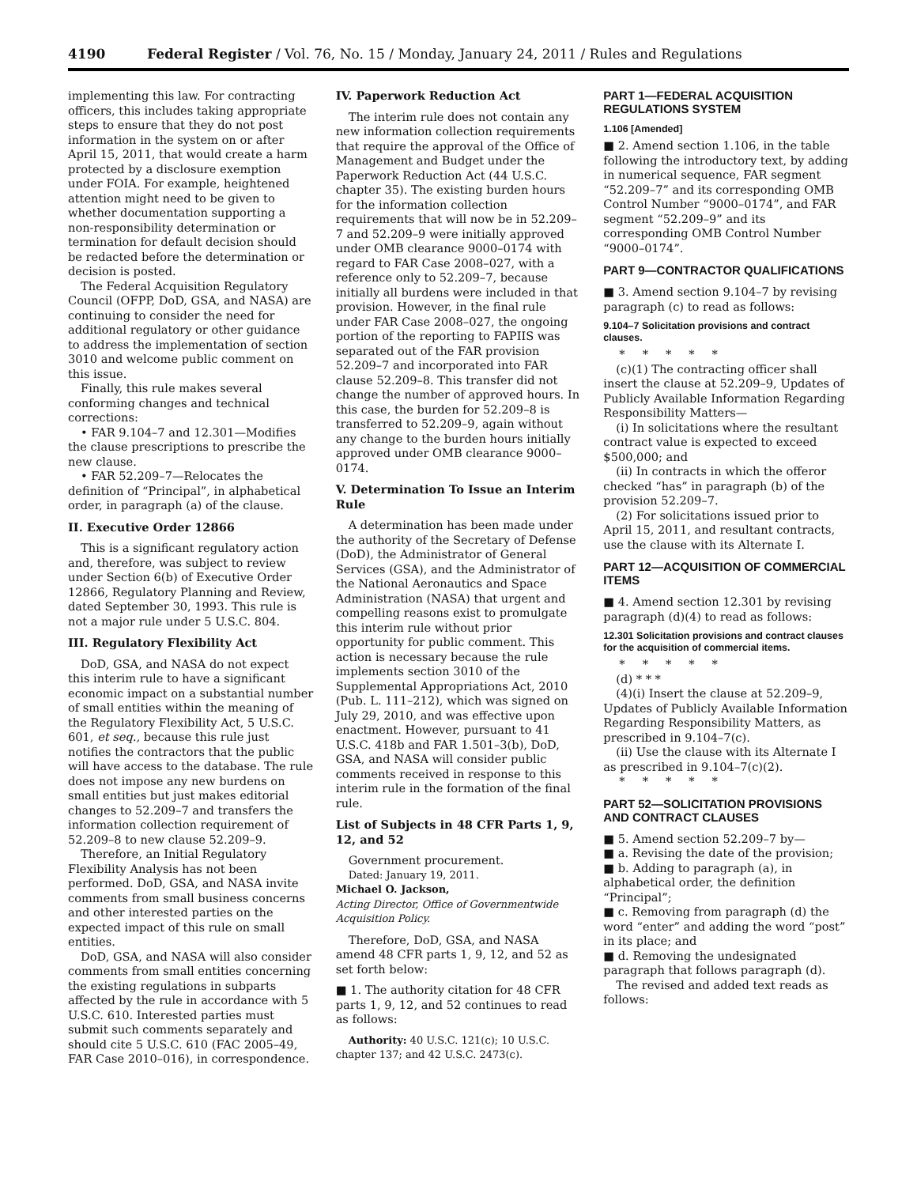4190 Federal Register / Vol. 76, No. 15 / Monday, January 24, 2011 / Rules and Regulations
implementing this law. For contracting officers, this includes taking appropriate steps to ensure that they do not post information in the system on or after April 15, 2011, that would create a harm protected by a disclosure exemption under FOIA. For example, heightened attention might need to be given to whether documentation supporting a non-responsibility determination or termination for default decision should be redacted before the determination or decision is posted.
The Federal Acquisition Regulatory Council (OFPP, DoD, GSA, and NASA) are continuing to consider the need for additional regulatory or other guidance to address the implementation of section 3010 and welcome public comment on this issue.
Finally, this rule makes several conforming changes and technical corrections:
• FAR 9.104–7 and 12.301—Modifies the clause prescriptions to prescribe the new clause.
• FAR 52.209–7—Relocates the definition of “Principal”, in alphabetical order, in paragraph (a) of the clause.
II. Executive Order 12866
This is a significant regulatory action and, therefore, was subject to review under Section 6(b) of Executive Order 12866, Regulatory Planning and Review, dated September 30, 1993. This rule is not a major rule under 5 U.S.C. 804.
III. Regulatory Flexibility Act
DoD, GSA, and NASA do not expect this interim rule to have a significant economic impact on a substantial number of small entities within the meaning of the Regulatory Flexibility Act, 5 U.S.C. 601, et seq., because this rule just notifies the contractors that the public will have access to the database. The rule does not impose any new burdens on small entities but just makes editorial changes to 52.209–7 and transfers the information collection requirement of 52.209–8 to new clause 52.209–9.
Therefore, an Initial Regulatory Flexibility Analysis has not been performed. DoD, GSA, and NASA invite comments from small business concerns and other interested parties on the expected impact of this rule on small entities.
DoD, GSA, and NASA will also consider comments from small entities concerning the existing regulations in subparts affected by the rule in accordance with 5 U.S.C. 610. Interested parties must submit such comments separately and should cite 5 U.S.C. 610 (FAC 2005–49, FAR Case 2010–016), in correspondence.
IV. Paperwork Reduction Act
The interim rule does not contain any new information collection requirements that require the approval of the Office of Management and Budget under the Paperwork Reduction Act (44 U.S.C. chapter 35). The existing burden hours for the information collection requirements that will now be in 52.209–7 and 52.209–9 were initially approved under OMB clearance 9000–0174 with regard to FAR Case 2008–027, with a reference only to 52.209–7, because initially all burdens were included in that provision. However, in the final rule under FAR Case 2008–027, the ongoing portion of the reporting to FAPIIS was separated out of the FAR provision 52.209–7 and incorporated into FAR clause 52.209–8. This transfer did not change the number of approved hours. In this case, the burden for 52.209–8 is transferred to 52.209–9, again without any change to the burden hours initially approved under OMB clearance 9000–0174.
V. Determination To Issue an Interim Rule
A determination has been made under the authority of the Secretary of Defense (DoD), the Administrator of General Services (GSA), and the Administrator of the National Aeronautics and Space Administration (NASA) that urgent and compelling reasons exist to promulgate this interim rule without prior opportunity for public comment. This action is necessary because the rule implements section 3010 of the Supplemental Appropriations Act, 2010 (Pub. L. 111–212), which was signed on July 29, 2010, and was effective upon enactment. However, pursuant to 41 U.S.C. 418b and FAR 1.501–3(b), DoD, GSA, and NASA will consider public comments received in response to this interim rule in the formation of the final rule.
List of Subjects in 48 CFR Parts 1, 9, 12, and 52
Government procurement.
Dated: January 19, 2011.
Michael O. Jackson,
Acting Director, Office of Governmentwide Acquisition Policy.
Therefore, DoD, GSA, and NASA amend 48 CFR parts 1, 9, 12, and 52 as set forth below:
■ 1. The authority citation for 48 CFR parts 1, 9, 12, and 52 continues to read as follows:
Authority: 40 U.S.C. 121(c); 10 U.S.C. chapter 137; and 42 U.S.C. 2473(c).
PART 1—FEDERAL ACQUISITION REGULATIONS SYSTEM
1.106 [Amended]
■ 2. Amend section 1.106, in the table following the introductory text, by adding in numerical sequence, FAR segment “52.209–7” and its corresponding OMB Control Number “9000–0174”, and FAR segment “52.209–9” and its corresponding OMB Control Number “9000–0174”.
PART 9—CONTRACTOR QUALIFICATIONS
■ 3. Amend section 9.104–7 by revising paragraph (c) to read as follows:
9.104–7 Solicitation provisions and contract clauses.
*****
(c)(1) The contracting officer shall insert the clause at 52.209–9, Updates of Publicly Available Information Regarding Responsibility Matters—
(i) In solicitations where the resultant contract value is expected to exceed $500,000; and
(ii) In contracts in which the offeror checked “has” in paragraph (b) of the provision 52.209–7.
(2) For solicitations issued prior to April 15, 2011, and resultant contracts, use the clause with its Alternate I.
PART 12—ACQUISITION OF COMMERCIAL ITEMS
■ 4. Amend section 12.301 by revising paragraph (d)(4) to read as follows:
12.301 Solicitation provisions and contract clauses for the acquisition of commercial items.
*****
(d) * * *
(4)(i) Insert the clause at 52.209–9, Updates of Publicly Available Information Regarding Responsibility Matters, as prescribed in 9.104–7(c).
(ii) Use the clause with its Alternate I as prescribed in 9.104–7(c)(2).
*****
PART 52—SOLICITATION PROVISIONS AND CONTRACT CLAUSES
■ 5. Amend section 52.209–7 by—
■ a. Revising the date of the provision;
■ b. Adding to paragraph (a), in alphabetical order, the definition “Principal”;
■ c. Removing from paragraph (d) the word “enter” and adding the word “post” in its place; and
■ d. Removing the undesignated paragraph that follows paragraph (d).
The revised and added text reads as follows: